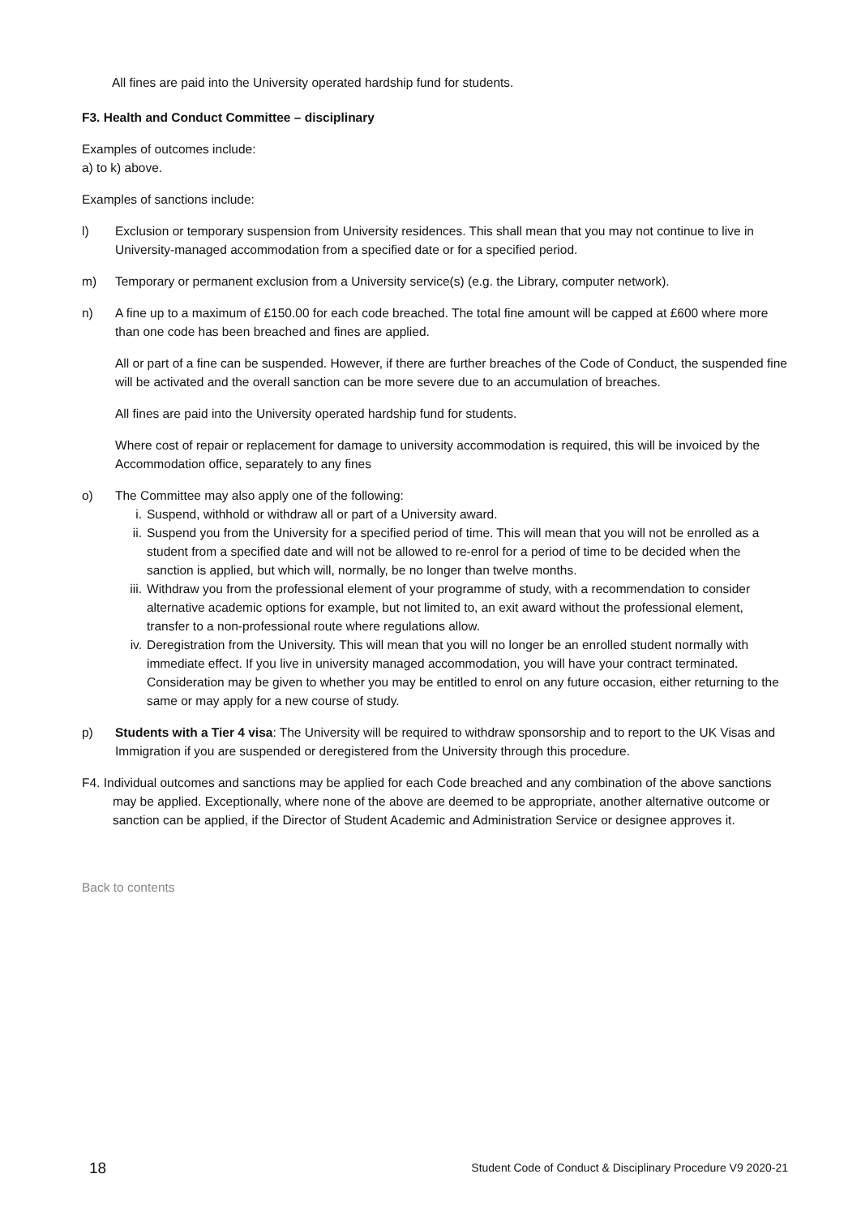All fines are paid into the University operated hardship fund for students.
F3. Health and Conduct Committee – disciplinary
Examples of outcomes include:
a) to k) above.
Examples of sanctions include:
l) Exclusion or temporary suspension from University residences. This shall mean that you may not continue to live in University-managed accommodation from a specified date or for a specified period.
m) Temporary or permanent exclusion from a University service(s) (e.g. the Library, computer network).
n) A fine up to a maximum of £150.00 for each code breached. The total fine amount will be capped at £600 where more than one code has been breached and fines are applied.
All or part of a fine can be suspended. However, if there are further breaches of the Code of Conduct, the suspended fine will be activated and the overall sanction can be more severe due to an accumulation of breaches.
All fines are paid into the University operated hardship fund for students.
Where cost of repair or replacement for damage to university accommodation is required, this will be invoiced by the Accommodation office, separately to any fines
o) The Committee may also apply one of the following:
i. Suspend, withhold or withdraw all or part of a University award.
ii. Suspend you from the University for a specified period of time. This will mean that you will not be enrolled as a student from a specified date and will not be allowed to re-enrol for a period of time to be decided when the sanction is applied, but which will, normally, be no longer than twelve months.
iii. Withdraw you from the professional element of your programme of study, with a recommendation to consider alternative academic options for example, but not limited to, an exit award without the professional element, transfer to a non-professional route where regulations allow.
iv. Deregistration from the University. This will mean that you will no longer be an enrolled student normally with immediate effect. If you live in university managed accommodation, you will have your contract terminated.
Consideration may be given to whether you may be entitled to enrol on any future occasion, either returning to the same or may apply for a new course of study.
p) Students with a Tier 4 visa: The University will be required to withdraw sponsorship and to report to the UK Visas and Immigration if you are suspended or deregistered from the University through this procedure.
F4. Individual outcomes and sanctions may be applied for each Code breached and any combination of the above sanctions may be applied. Exceptionally, where none of the above are deemed to be appropriate, another alternative outcome or sanction can be applied, if the Director of Student Academic and Administration Service or designee approves it.
Back to contents
18 Student Code of Conduct & Disciplinary Procedure V9 2020-21